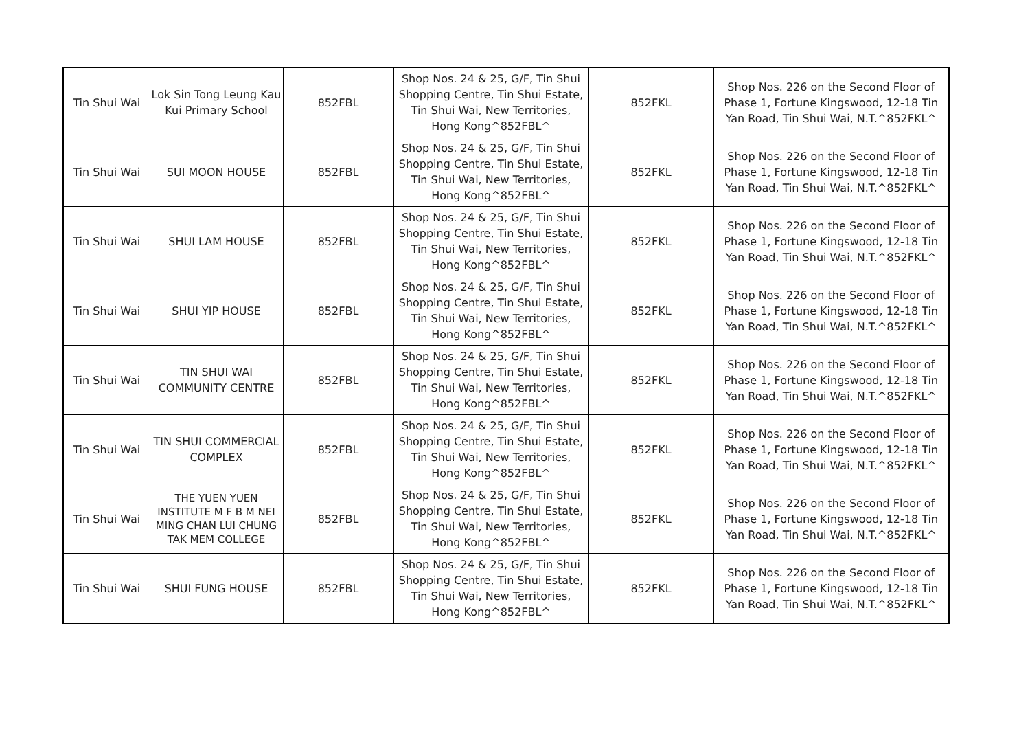| Tin Shui Wai | Lok Sin Tong Leung Kau Kui Primary School | 852FBL | Shop Nos. 24 & 25, G/F, Tin Shui Shopping Centre, Tin Shui Estate, Tin Shui Wai, New Territories, Hong Kong^852FBL^ | 852FKL | Shop Nos. 226 on the Second Floor of Phase 1, Fortune Kingswood, 12-18 Tin Yan Road, Tin Shui Wai, N.T.^852FKL^ |
| Tin Shui Wai | SUI MOON HOUSE | 852FBL | Shop Nos. 24 & 25, G/F, Tin Shui Shopping Centre, Tin Shui Estate, Tin Shui Wai, New Territories, Hong Kong^852FBL^ | 852FKL | Shop Nos. 226 on the Second Floor of Phase 1, Fortune Kingswood, 12-18 Tin Yan Road, Tin Shui Wai, N.T.^852FKL^ |
| Tin Shui Wai | SHUI LAM HOUSE | 852FBL | Shop Nos. 24 & 25, G/F, Tin Shui Shopping Centre, Tin Shui Estate, Tin Shui Wai, New Territories, Hong Kong^852FBL^ | 852FKL | Shop Nos. 226 on the Second Floor of Phase 1, Fortune Kingswood, 12-18 Tin Yan Road, Tin Shui Wai, N.T.^852FKL^ |
| Tin Shui Wai | SHUI YIP HOUSE | 852FBL | Shop Nos. 24 & 25, G/F, Tin Shui Shopping Centre, Tin Shui Estate, Tin Shui Wai, New Territories, Hong Kong^852FBL^ | 852FKL | Shop Nos. 226 on the Second Floor of Phase 1, Fortune Kingswood, 12-18 Tin Yan Road, Tin Shui Wai, N.T.^852FKL^ |
| Tin Shui Wai | TIN SHUI WAI COMMUNITY CENTRE | 852FBL | Shop Nos. 24 & 25, G/F, Tin Shui Shopping Centre, Tin Shui Estate, Tin Shui Wai, New Territories, Hong Kong^852FBL^ | 852FKL | Shop Nos. 226 on the Second Floor of Phase 1, Fortune Kingswood, 12-18 Tin Yan Road, Tin Shui Wai, N.T.^852FKL^ |
| Tin Shui Wai | TIN SHUI COMMERCIAL COMPLEX | 852FBL | Shop Nos. 24 & 25, G/F, Tin Shui Shopping Centre, Tin Shui Estate, Tin Shui Wai, New Territories, Hong Kong^852FBL^ | 852FKL | Shop Nos. 226 on the Second Floor of Phase 1, Fortune Kingswood, 12-18 Tin Yan Road, Tin Shui Wai, N.T.^852FKL^ |
| Tin Shui Wai | THE YUEN YUEN INSTITUTE M F B M NEI MING CHAN LUI CHUNG TAK MEM COLLEGE | 852FBL | Shop Nos. 24 & 25, G/F, Tin Shui Shopping Centre, Tin Shui Estate, Tin Shui Wai, New Territories, Hong Kong^852FBL^ | 852FKL | Shop Nos. 226 on the Second Floor of Phase 1, Fortune Kingswood, 12-18 Tin Yan Road, Tin Shui Wai, N.T.^852FKL^ |
| Tin Shui Wai | SHUI FUNG HOUSE | 852FBL | Shop Nos. 24 & 25, G/F, Tin Shui Shopping Centre, Tin Shui Estate, Tin Shui Wai, New Territories, Hong Kong^852FBL^ | 852FKL | Shop Nos. 226 on the Second Floor of Phase 1, Fortune Kingswood, 12-18 Tin Yan Road, Tin Shui Wai, N.T.^852FKL^ |